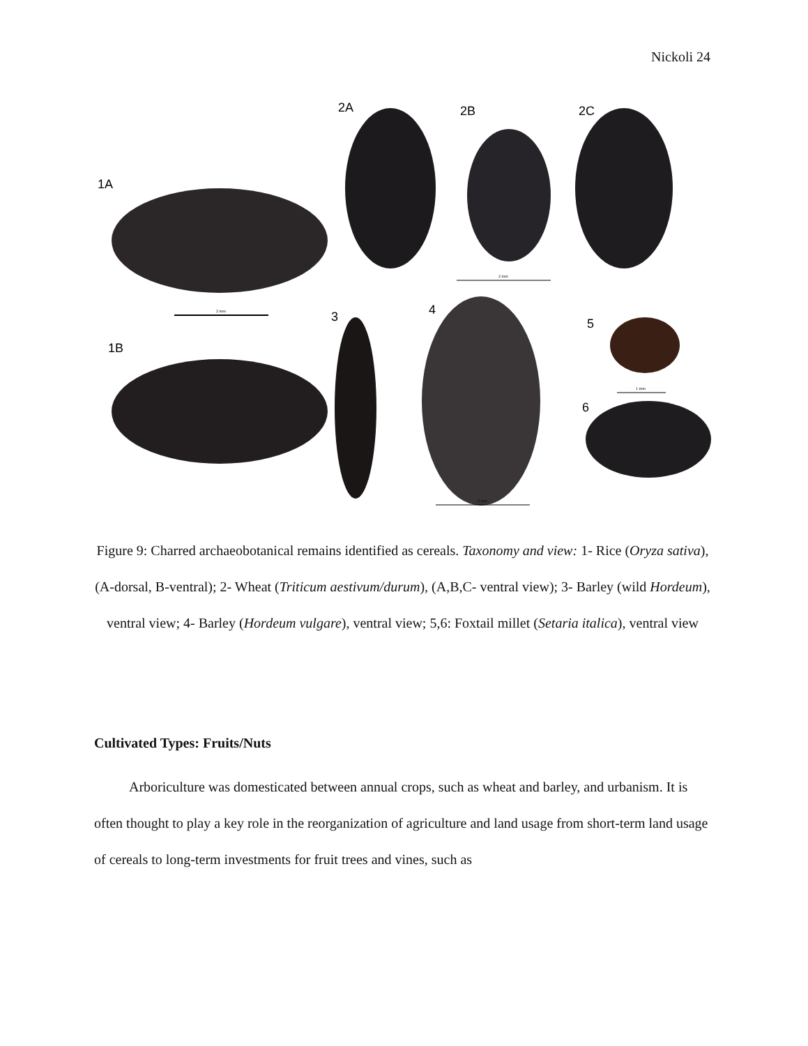Nickoli 24
1A
2 mm
1B
2A
2B
2C
2 mm
3
4
2 mm
5
1 mm
6
Figure 9: Charred archaeobotanical remains identified as cereals. Taxonomy and view: 1- Rice (Oryza sativa), (A-dorsal, B-ventral); 2- Wheat (Triticum aestivum/durum), (A,B,C- ventral view); 3- Barley (wild Hordeum), ventral view; 4- Barley (Hordeum vulgare), ventral view; 5,6: Foxtail millet (Setaria italica), ventral view
Cultivated Types: Fruits/Nuts
   Arboriculture was domesticated between annual crops, such as wheat and barley, and urbanism. It is often thought to play a key role in the reorganization of agriculture and land usage from short-term land usage of cereals to long-term investments for fruit trees and vines, such as